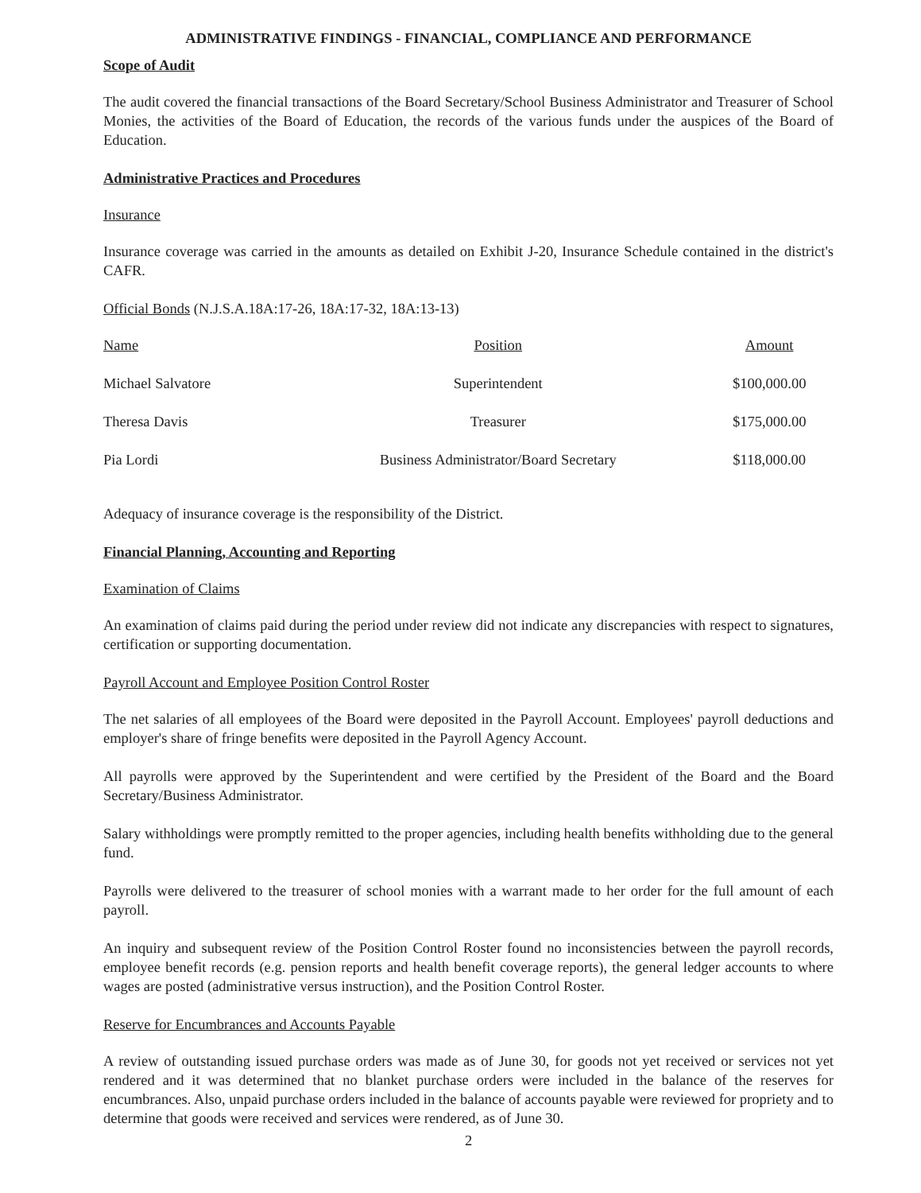ADMINISTRATIVE FINDINGS - FINANCIAL, COMPLIANCE AND PERFORMANCE
Scope of Audit
The audit covered the financial transactions of the Board Secretary/School Business Administrator and Treasurer of School Monies, the activities of the Board of Education, the records of the various funds under the auspices of the Board of Education.
Administrative Practices and Procedures
Insurance
Insurance coverage was carried in the amounts as detailed on Exhibit J-20, Insurance Schedule contained in the district's CAFR.
Official Bonds (N.J.S.A.18A:17-26, 18A:17-32, 18A:13-13)
| Name | Position | Amount |
| --- | --- | --- |
| Michael Salvatore | Superintendent | $100,000.00 |
| Theresa Davis | Treasurer | $175,000.00 |
| Pia Lordi | Business Administrator/Board Secretary | $118,000.00 |
Adequacy of insurance coverage is the responsibility of the District.
Financial Planning, Accounting and Reporting
Examination of Claims
An examination of claims paid during the period under review did not indicate any discrepancies with respect to signatures, certification or supporting documentation.
Payroll Account and Employee Position Control Roster
The net salaries of all employees of the Board were deposited in the Payroll Account. Employees' payroll deductions and employer's share of fringe benefits were deposited in the Payroll Agency Account.
All payrolls were approved by the Superintendent and were certified by the President of the Board and the Board Secretary/Business Administrator.
Salary withholdings were promptly remitted to the proper agencies, including health benefits withholding due to the general fund.
Payrolls were delivered to the treasurer of school monies with a warrant made to her order for the full amount of each payroll.
An inquiry and subsequent review of the Position Control Roster found no inconsistencies between the payroll records, employee benefit records (e.g. pension reports and health benefit coverage reports), the general ledger accounts to where wages are posted (administrative versus instruction), and the Position Control Roster.
Reserve for Encumbrances and Accounts Payable
A review of outstanding issued purchase orders was made as of June 30, for goods not yet received or services not yet rendered and it was determined that no blanket purchase orders were included in the balance of the reserves for encumbrances. Also, unpaid purchase orders included in the balance of accounts payable were reviewed for propriety and to determine that goods were received and services were rendered, as of June 30.
2